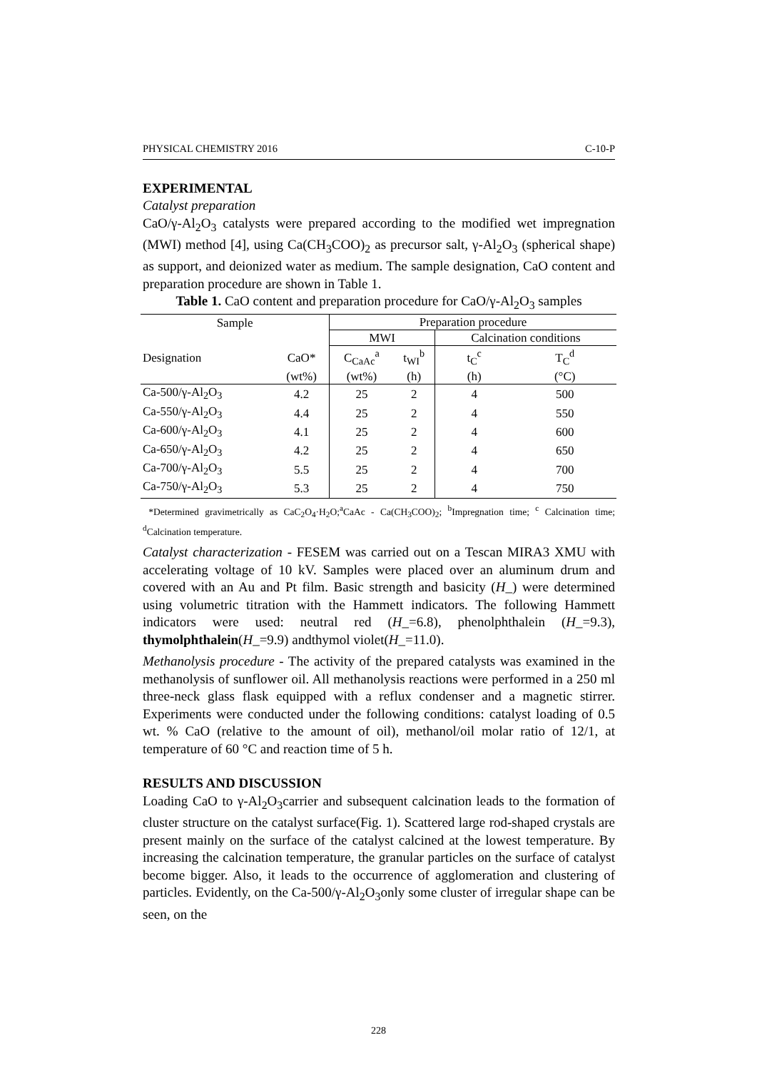PHYSICAL CHEMISTRY 2016 C-10-P
EXPERIMENTAL
Catalyst preparation
CaO/γ-Al<sub>2</sub>O<sub>3</sub> catalysts were prepared according to the modified wet impregnation (MWI) method [4], using Ca(CH<sub>3</sub>COO)<sub>2</sub> as precursor salt, γ-Al<sub>2</sub>O<sub>3</sub> (spherical shape) as support, and deionized water as medium. The sample designation, CaO content and preparation procedure are shown in Table 1.
Table 1. CaO content and preparation procedure for CaO/γ-Al<sub>2</sub>O<sub>3</sub> samples
| Sample | | Preparation procedure | | | |
| --- | --- | --- | --- | --- | --- |
| | | MWI | | Calcination conditions | |
| Designation | CaO* | C<sub>CaAc</sub><sup>a</sup> | t<sub>WI</sub><sup>b</sup> | t<sub>C</sub><sup>c</sup> | T<sub>C</sub><sup>d</sup> |
| | (wt%) | (wt%) | (h) | (h) | (°C) |
| Ca-500/γ-Al<sub>2</sub>O<sub>3</sub> | 4.2 | 25 | 2 | 4 | 500 |
| Ca-550/γ-Al<sub>2</sub>O<sub>3</sub> | 4.4 | 25 | 2 | 4 | 550 |
| Ca-600/γ-Al<sub>2</sub>O<sub>3</sub> | 4.1 | 25 | 2 | 4 | 600 |
| Ca-650/γ-Al<sub>2</sub>O<sub>3</sub> | 4.2 | 25 | 2 | 4 | 650 |
| Ca-700/γ-Al<sub>2</sub>O<sub>3</sub> | 5.5 | 25 | 2 | 4 | 700 |
| Ca-750/γ-Al<sub>2</sub>O<sub>3</sub> | 5.3 | 25 | 2 | 4 | 750 |
*Determined gravimetrically as CaC<sub>2</sub>O<sub>4</sub>·H<sub>2</sub>O;<sup>a</sup>CaAc - Ca(CH<sub>3</sub>COO)<sub>2</sub>; <sup>b</sup>Impregnation time; <sup>c</sup> Calcination time; <sup>d</sup>Calcination temperature.
Catalyst characterization - FESEM was carried out on a Tescan MIRA3 XMU with accelerating voltage of 10 kV. Samples were placed over an aluminum drum and covered with an Au and Pt film. Basic strength and basicity (H_) were determined using volumetric titration with the Hammett indicators. The following Hammett indicators were used: neutral red (H_=6.8), phenolphthalein (H_=9.3), thymolphthalein(H_=9.9) andthymol violet(H_=11.0).
Methanolysis procedure - The activity of the prepared catalysts was examined in the methanolysis of sunflower oil. All methanolysis reactions were performed in a 250 ml three-neck glass flask equipped with a reflux condenser and a magnetic stirrer. Experiments were conducted under the following conditions: catalyst loading of 0.5 wt. % CaO (relative to the amount of oil), methanol/oil molar ratio of 12/1, at temperature of 60 °C and reaction time of 5 h.
RESULTS AND DISCUSSION
Loading CaO to γ-Al<sub>2</sub>O<sub>3</sub>carrier and subsequent calcination leads to the formation of cluster structure on the catalyst surface(Fig. 1). Scattered large rod-shaped crystals are present mainly on the surface of the catalyst calcined at the lowest temperature. By increasing the calcination temperature, the granular particles on the surface of catalyst become bigger. Also, it leads to the occurrence of agglomeration and clustering of particles. Evidently, on the Ca-500/γ-Al<sub>2</sub>O<sub>3</sub>only some cluster of irregular shape can be seen, on the
228